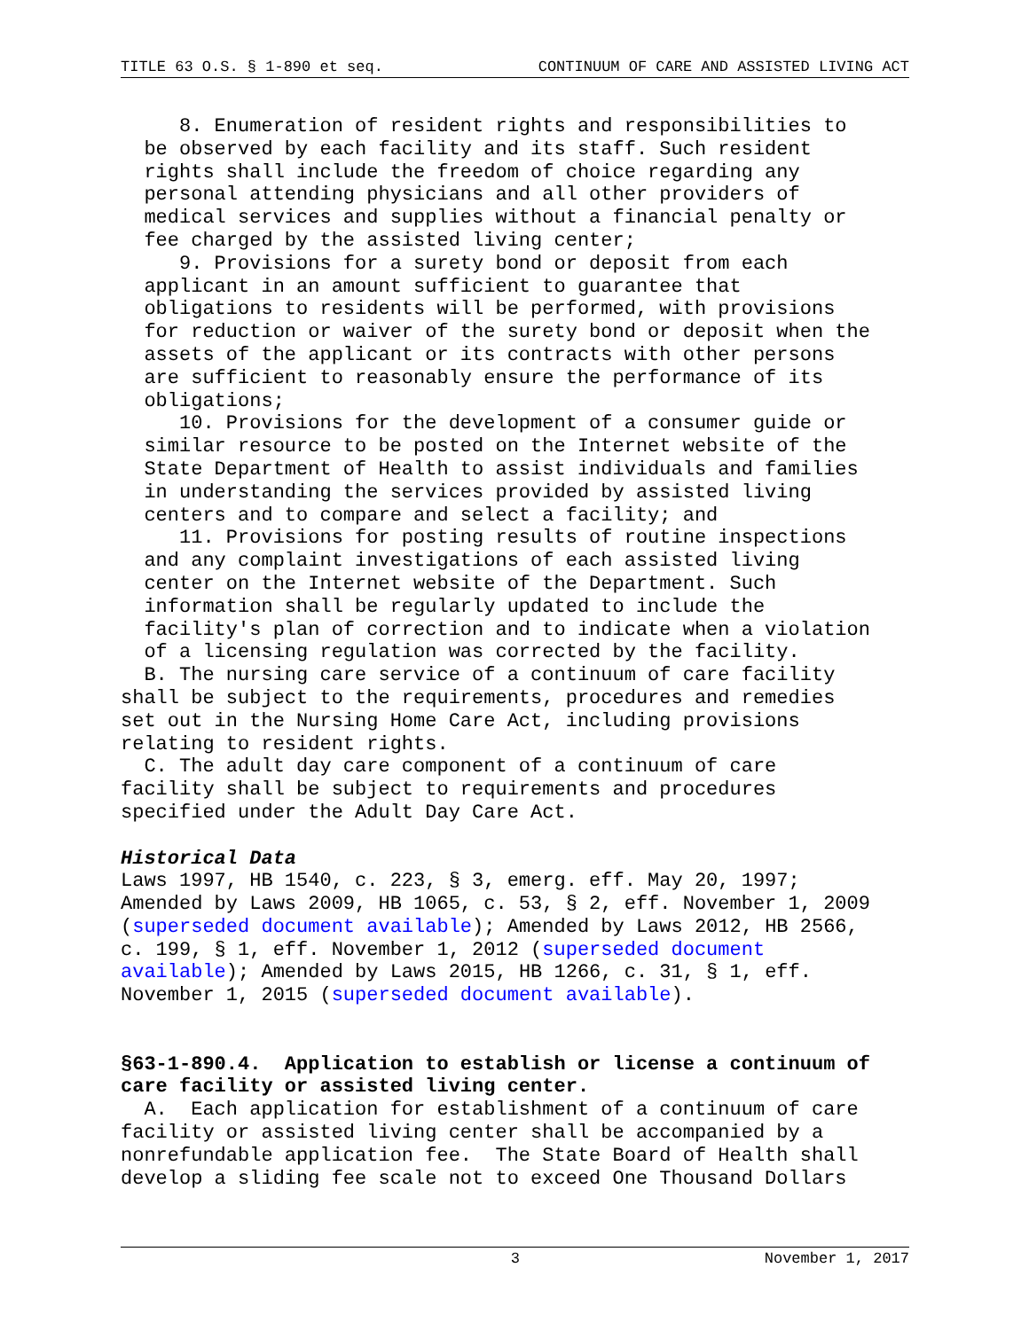TITLE 63 O.S. § 1-890 et seq. CONTINUUM OF CARE AND ASSISTED LIVING ACT
8. Enumeration of resident rights and responsibilities to be observed by each facility and its staff. Such resident rights shall include the freedom of choice regarding any personal attending physicians and all other providers of medical services and supplies without a financial penalty or fee charged by the assisted living center; 9. Provisions for a surety bond or deposit from each applicant in an amount sufficient to guarantee that obligations to residents will be performed, with provisions for reduction or waiver of the surety bond or deposit when the assets of the applicant or its contracts with other persons are sufficient to reasonably ensure the performance of its obligations; 10. Provisions for the development of a consumer guide or similar resource to be posted on the Internet website of the State Department of Health to assist individuals and families in understanding the services provided by assisted living centers and to compare and select a facility; and 11. Provisions for posting results of routine inspections and any complaint investigations of each assisted living center on the Internet website of the Department. Such information shall be regularly updated to include the facility's plan of correction and to indicate when a violation of a licensing regulation was corrected by the facility. B. The nursing care service of a continuum of care facility shall be subject to the requirements, procedures and remedies set out in the Nursing Home Care Act, including provisions relating to resident rights. C. The adult day care component of a continuum of care facility shall be subject to requirements and procedures specified under the Adult Day Care Act. Historical Data Laws 1997, HB 1540, c. 223, § 3, emerg. eff. May 20, 1997; Amended by Laws 2009, HB 1065, c. 53, § 2, eff. November 1, 2009 (superseded document available); Amended by Laws 2012, HB 2566, c. 199, § 1, eff. November 1, 2012 (superseded document available); Amended by Laws 2015, HB 1266, c. 31, § 1, eff. November 1, 2015 (superseded document available). §63-1-890.4. Application to establish or license a continuum of care facility or assisted living center. A. Each application for establishment of a continuum of care facility or assisted living center shall be accompanied by a nonrefundable application fee. The State Board of Health shall develop a sliding fee scale not to exceed One Thousand Dollars
3 November 1, 2017